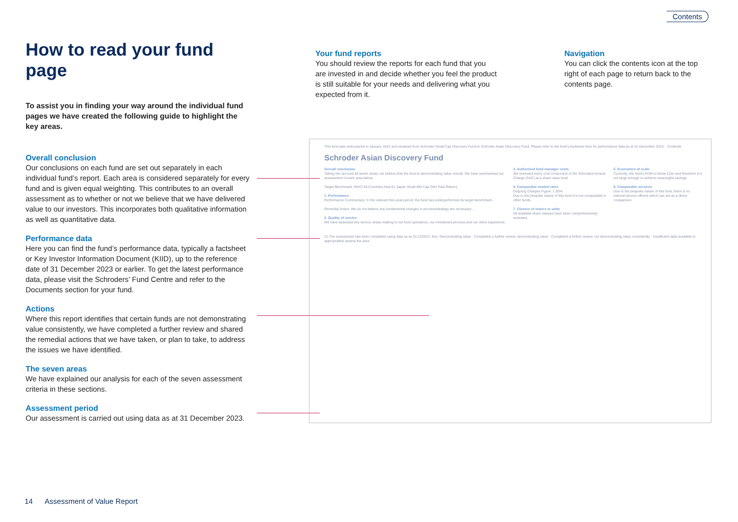Contents
How to read your fund page
To assist you in finding your way around the individual fund pages we have created the following guide to highlight the key areas.
Overall conclusion
Our conclusions on each fund are set out separately in each individual fund’s report. Each area is considered separately for every fund and is given equal weighting. This contributes to an overall assessment as to whether or not we believe that we have delivered value to our investors. This incorporates both qualitative information as well as quantitative data.
Performance data
Here you can find the fund’s performance data, typically a factsheet or Key Investor Information Document (KIID), up to the reference date of 31 December 2023 or earlier. To get the latest performance data, please visit the Schroders’ Fund Centre and refer to the Documents section for your fund.
Actions
Where this report identifies that certain funds are not demonstrating value consistently, we have completed a further review and shared the remedial actions that we have taken, or plan to take, to address the issues we have identified.
The seven areas
We have explained our analysis for each of the seven assessment criteria in these sections.
Assessment period
Our assessment is carried out using data as at 31 December 2023.
Your fund reports
You should review the reports for each fund that you are invested in and decide whether you feel the product is still suitable for your needs and delivering what you expected from it.
Navigation
You can click the contents icon at the top right of each page to return back to the contents page.
This fund was restructured in January 2023 and renamed from Schroder Small Cap Discovery Fund to Schroder Asian Discovery Fund. Please refer to the fund’s factsheet here for performance data as at 31 December 2023. Contents
Schroder Asian Discovery Fund
Overall conclusion
Taking into account all seven areas, we believe that the fund is demonstrating value overall. We have summarised our assessment of each area below.
Target Benchmark: MSCI All Countries Asia Ex Japan Small Mid Cap (Net Total Return)
1. Performance
Performance Commentary: In the relevant five-year period, the fund has underperformed its target benchmark...
Remedial Action: We do not believe any fundamental changes in process/strategy are necessary...
2. Quality of service
We have assessed key service areas relating to our fund operations, our investment process and our client experience.
3. Authorised fund manager costs
We reviewed every cost component of the Schroders Annual Charge (SAC) at a share class level.
4. Comparable market rates
Ongoing Charges Figure: 1.00%
Due to the bespoke nature of this fund it is not comparable to other funds.
7. Classes of shares or units
All available share classes have been comprehensively reviewed.
5. Economies of scale
Currently, the fund’s AUM is below £1bn and therefore it is not large enough to achieve meaningful savings.
6. Comparable services
Due to the bespoke nature of this fund, there is no internal service offered which can act as a direct comparison.
21 The assessment has been completed using data as at 31/12/2023. Key: Demonstrating value · Completed a further review, demonstrating value · Completed a further review, not demonstrating value consistently · Insufficient data available to appropriately assess the area
14 Assessment of Value Report